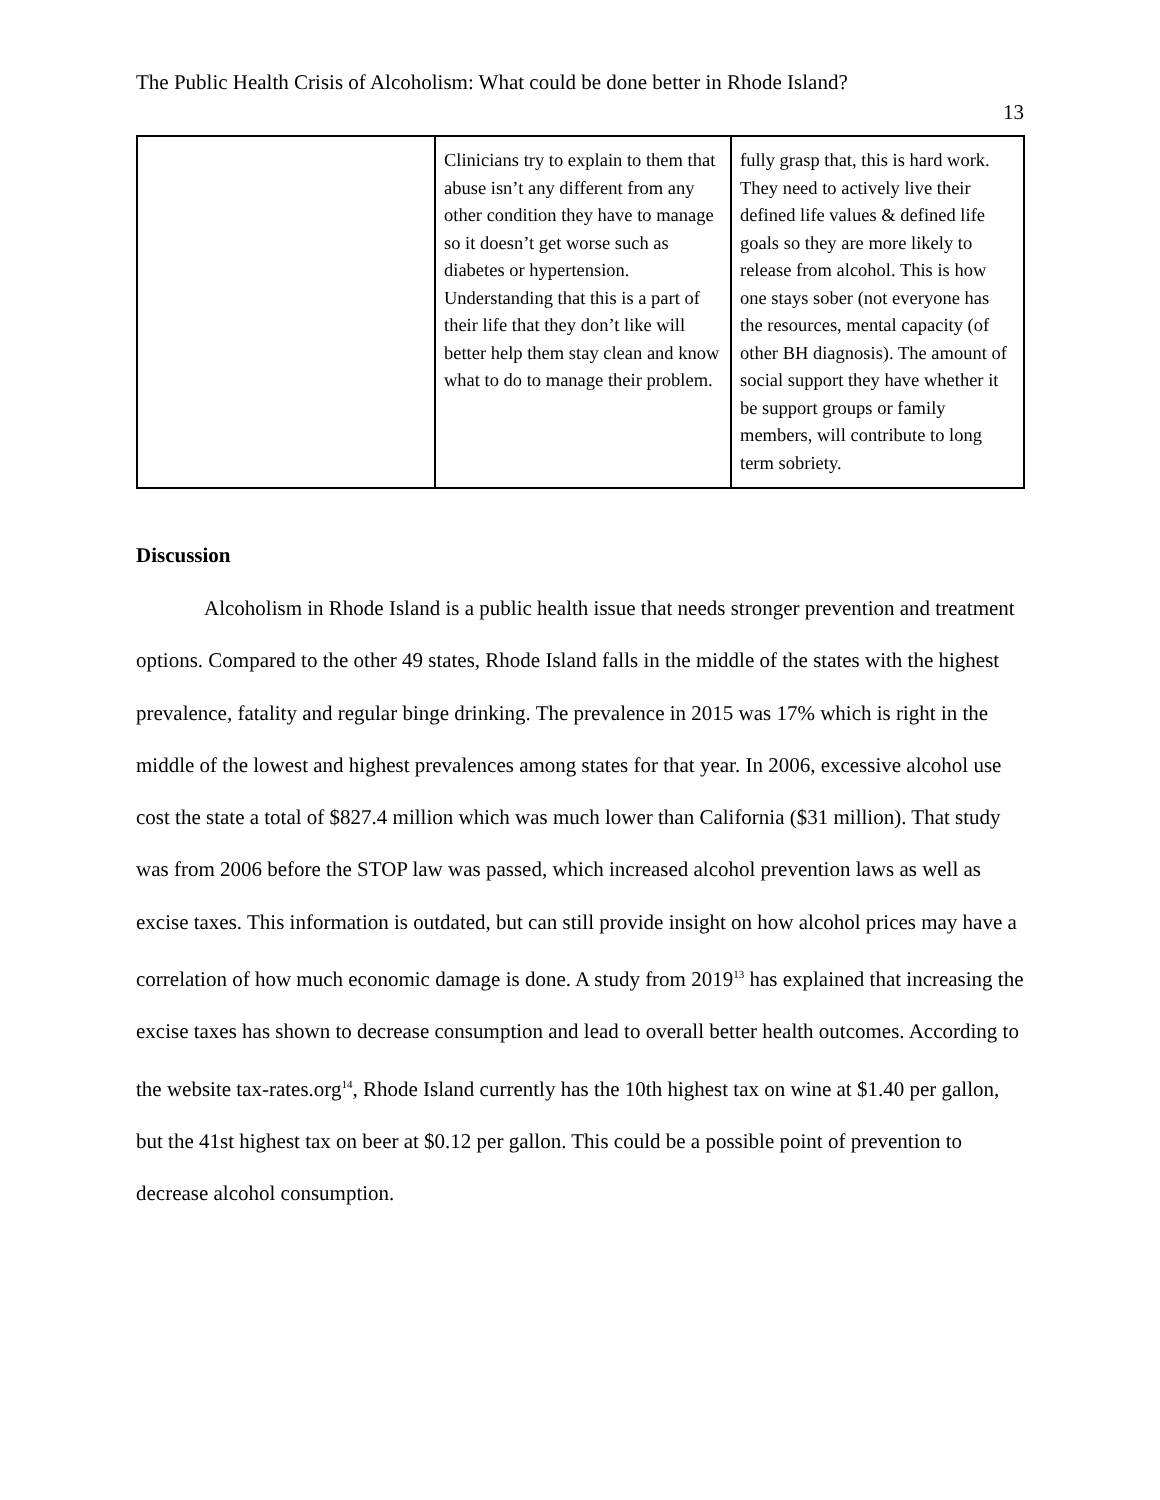The Public Health Crisis of Alcoholism: What could be done better in Rhode Island?
13
| | Clinicians try to explain to them that abuse isn’t any different from any other condition they have to manage so it doesn’t get worse such as diabetes or hypertension. Understanding that this is a part of their life that they don’t like will better help them stay clean and know what to do to manage their problem. | fully grasp that, this is hard work. They need to actively live their defined life values & defined life goals so they are more likely to release from alcohol. This is how one stays sober (not everyone has the resources, mental capacity (of other BH diagnosis). The amount of social support they have whether it be support groups or family members, will contribute to long term sobriety. |
Discussion
Alcoholism in Rhode Island is a public health issue that needs stronger prevention and treatment options. Compared to the other 49 states, Rhode Island falls in the middle of the states with the highest prevalence, fatality and regular binge drinking. The prevalence in 2015 was 17% which is right in the middle of the lowest and highest prevalences among states for that year. In 2006, excessive alcohol use cost the state a total of $827.4 million which was much lower than California ($31 million). That study was from 2006 before the STOP law was passed, which increased alcohol prevention laws as well as excise taxes. This information is outdated, but can still provide insight on how alcohol prices may have a correlation of how much economic damage is done. A study from 2019<sup>13</sup> has explained that increasing the excise taxes has shown to decrease consumption and lead to overall better health outcomes. According to the website tax-rates.org<sup>14</sup>, Rhode Island currently has the 10th highest tax on wine at $1.40 per gallon, but the 41st highest tax on beer at $0.12 per gallon. This could be a possible point of prevention to decrease alcohol consumption.